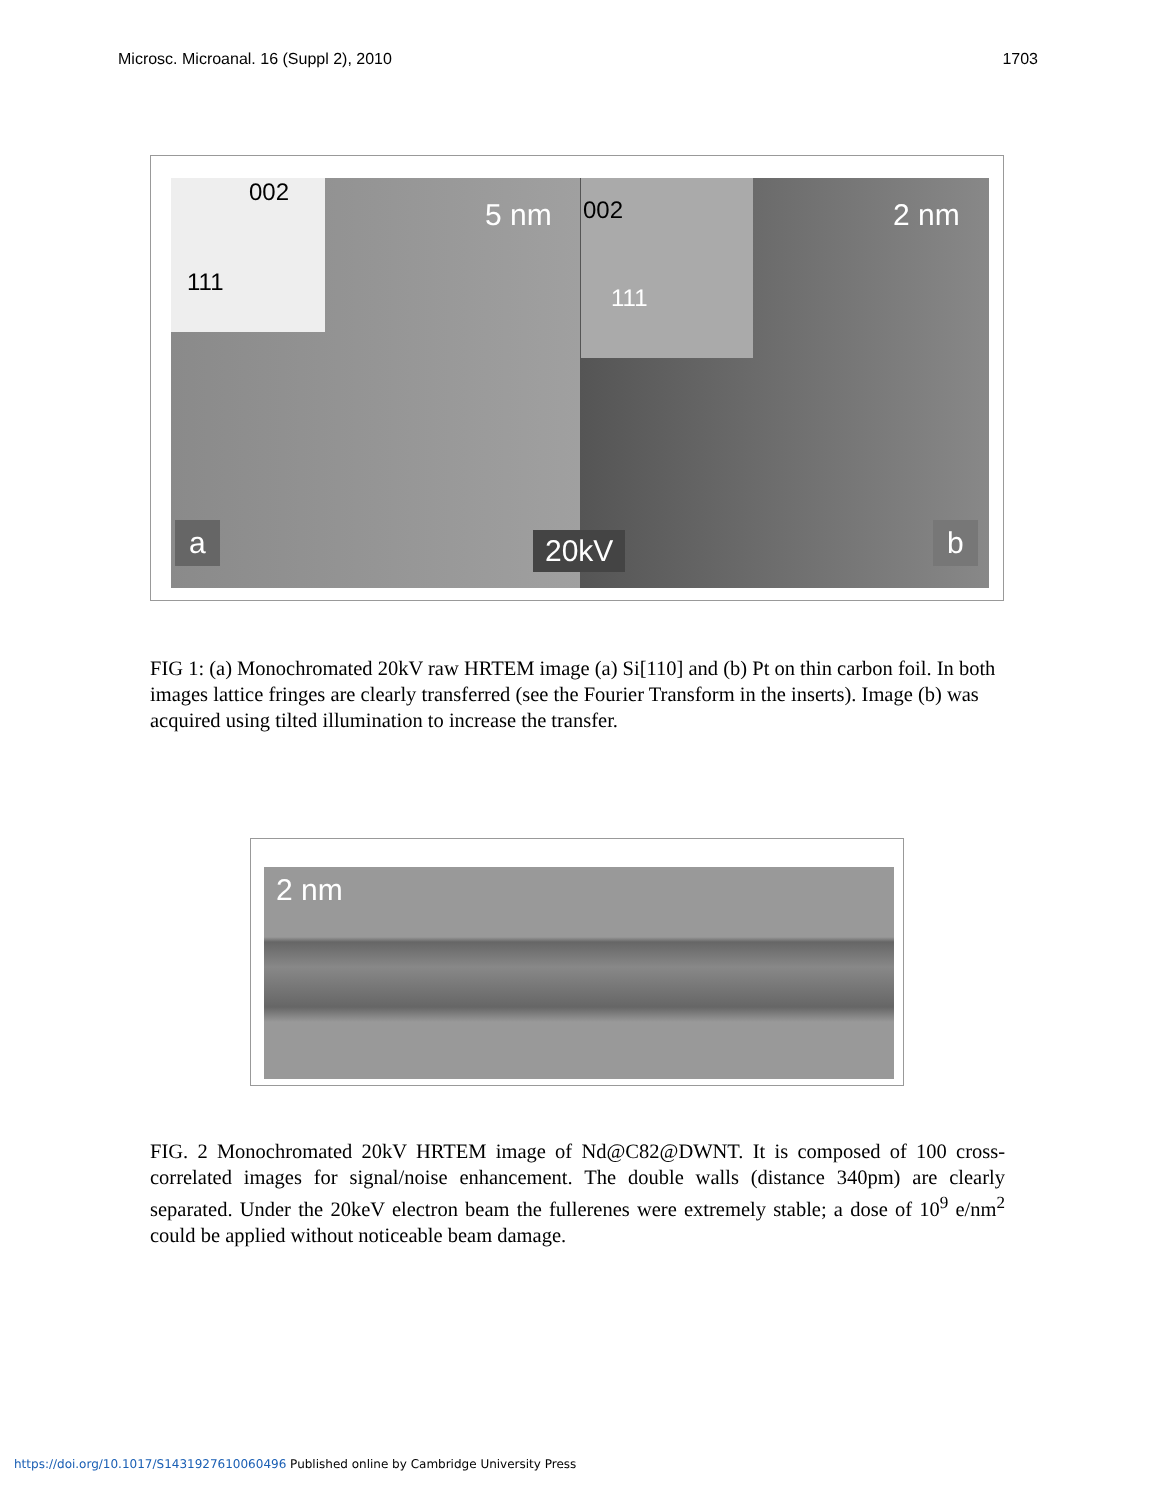Microsc. Microanal. 16 (Suppl 2), 2010 1703
002
111
5 nm 002
111
2 nm
a 20kV b
FIG 1: (a) Monochromated 20kV raw HRTEM image (a) Si[110] and (b) Pt on thin carbon foil. In both images lattice fringes are clearly transferred (see the Fourier Transform in the inserts). Image (b) was acquired using tilted illumination to increase the transfer.
2 nm
FIG. 2 Monochromated 20kV HRTEM image of Nd@C82@DWNT. It is composed of 100 cross-correlated images for signal/noise enhancement. The double walls (distance 340pm) are clearly separated. Under the 20keV electron beam the fullerenes were extremely stable; a dose of 10<sup>9</sup> e/nm<sup>2</sup> could be applied without noticeable beam damage.
https://doi.org/10.1017/S1431927610060496 Published online by Cambridge University Press